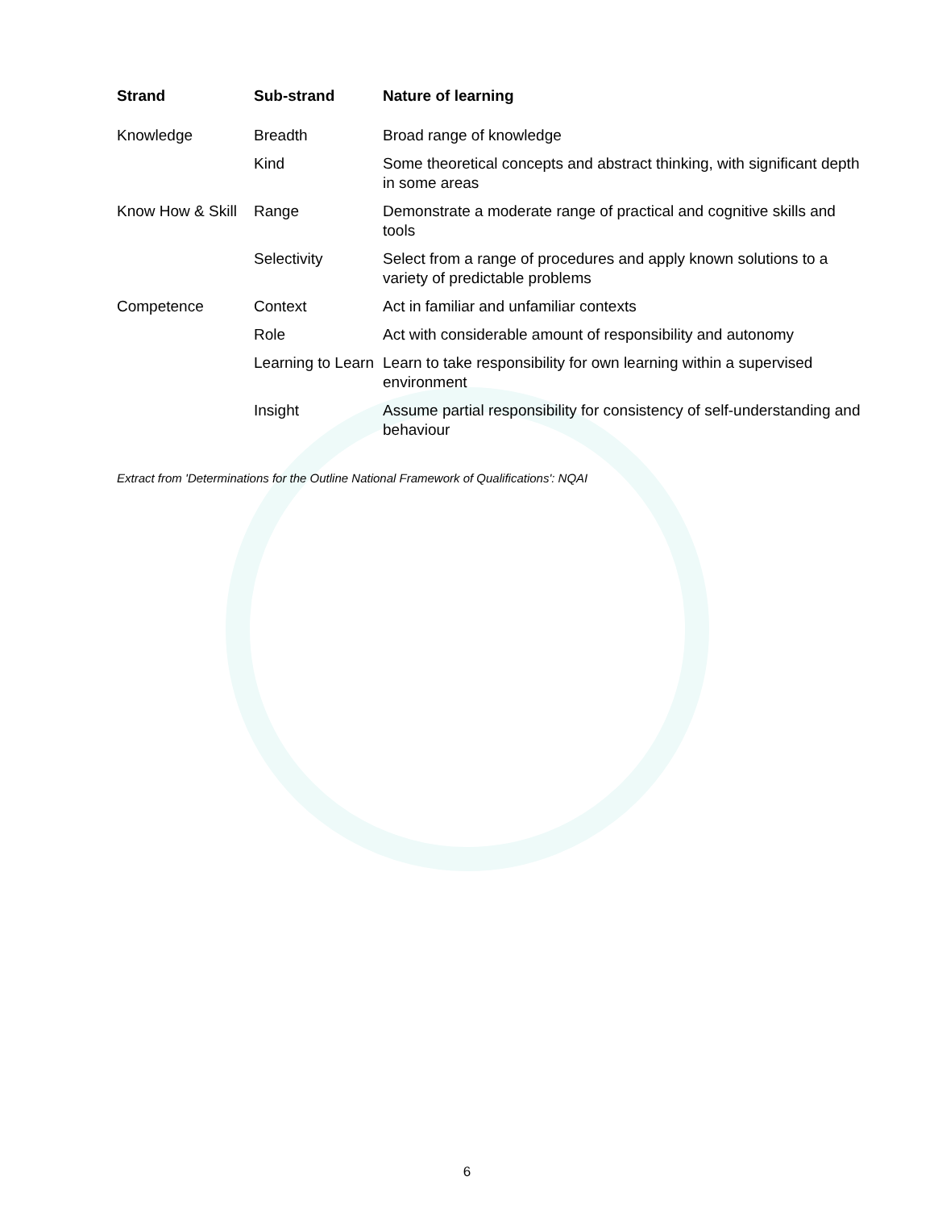| Strand | Sub-strand | Nature of learning |
| --- | --- | --- |
| Knowledge | Breadth | Broad range of knowledge |
| | Kind | Some theoretical concepts and abstract thinking, with significant depth in some areas |
| Know How & Skill | Range | Demonstrate a moderate range of practical and cognitive skills and tools |
| | Selectivity | Select from a range of procedures and apply known solutions to a variety of predictable problems |
| Competence | Context | Act in familiar and unfamiliar contexts |
| | Role | Act with considerable amount of responsibility and autonomy |
| | Learning to Learn | Learn to take responsibility for own learning within a supervised environment |
| | Insight | Assume partial responsibility for consistency of self-understanding and behaviour |
Extract from 'Determinations for the Outline National Framework of Qualifications': NQAI
6